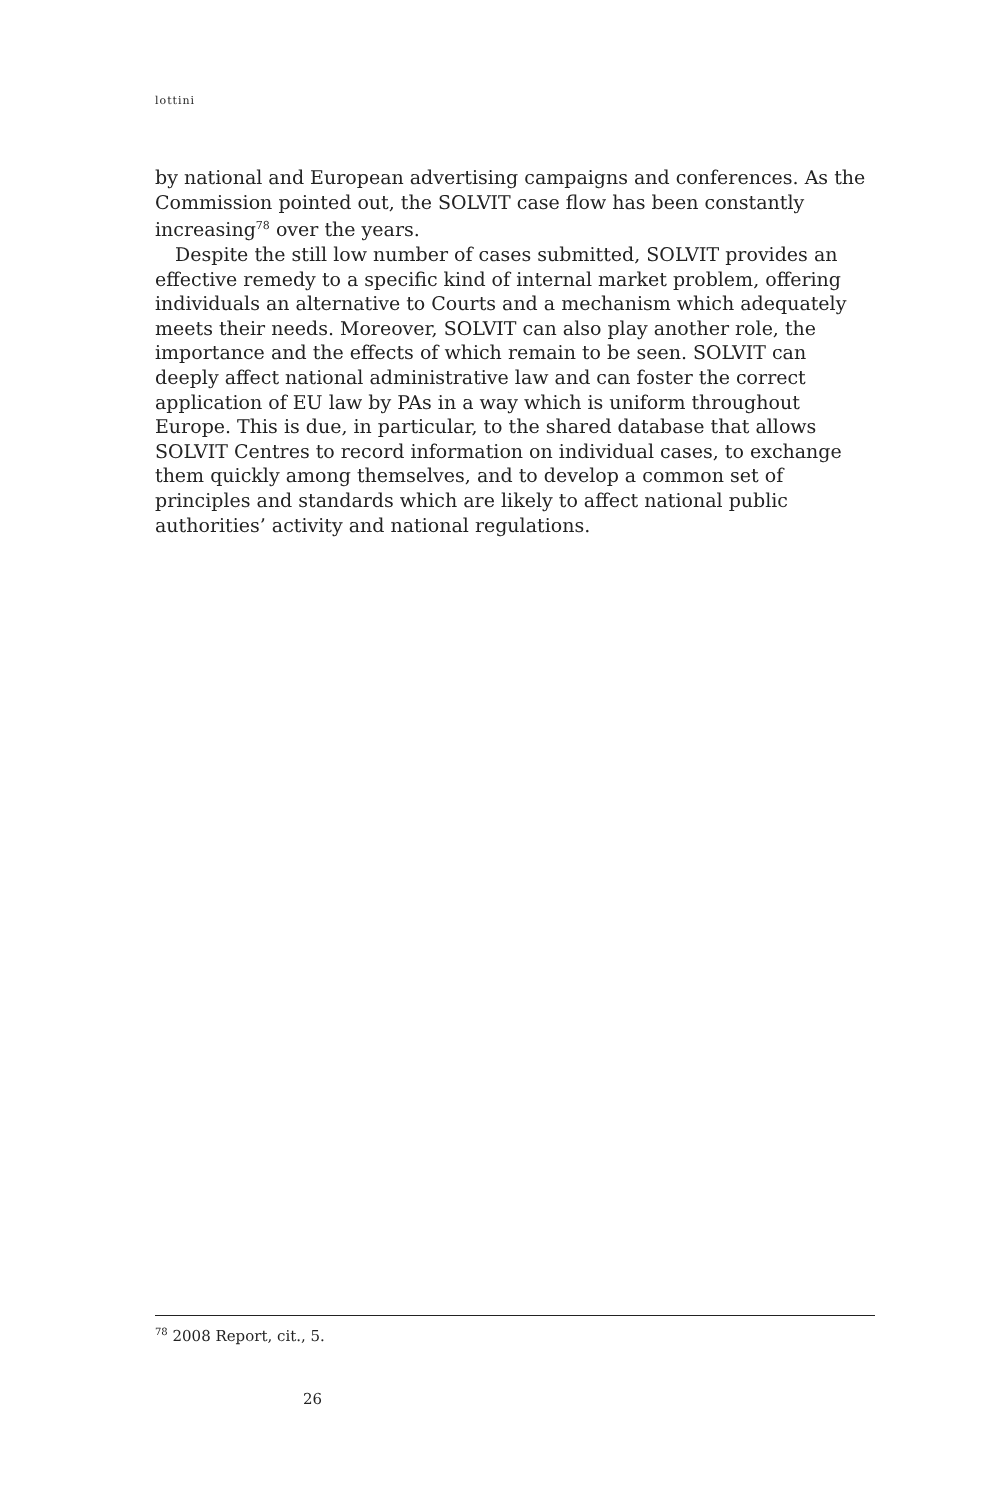lottini
by national and European advertising campaigns and conferences. As the Commission pointed out, the SOLVIT case flow has been constantly increasing<sup>78</sup> over the years.
Despite the still low number of cases submitted, SOLVIT provides an effective remedy to a specific kind of internal market problem, offering individuals an alternative to Courts and a mechanism which adequately meets their needs. Moreover, SOLVIT can also play another role, the importance and the effects of which remain to be seen. SOLVIT can deeply affect national administrative law and can foster the correct application of EU law by PAs in a way which is uniform throughout Europe. This is due, in particular, to the shared database that allows SOLVIT Centres to record information on individual cases, to exchange them quickly among themselves, and to develop a common set of principles and standards which are likely to affect national public authorities’ activity and national regulations.
<sup>78</sup> 2008 Report, cit., 5.
26